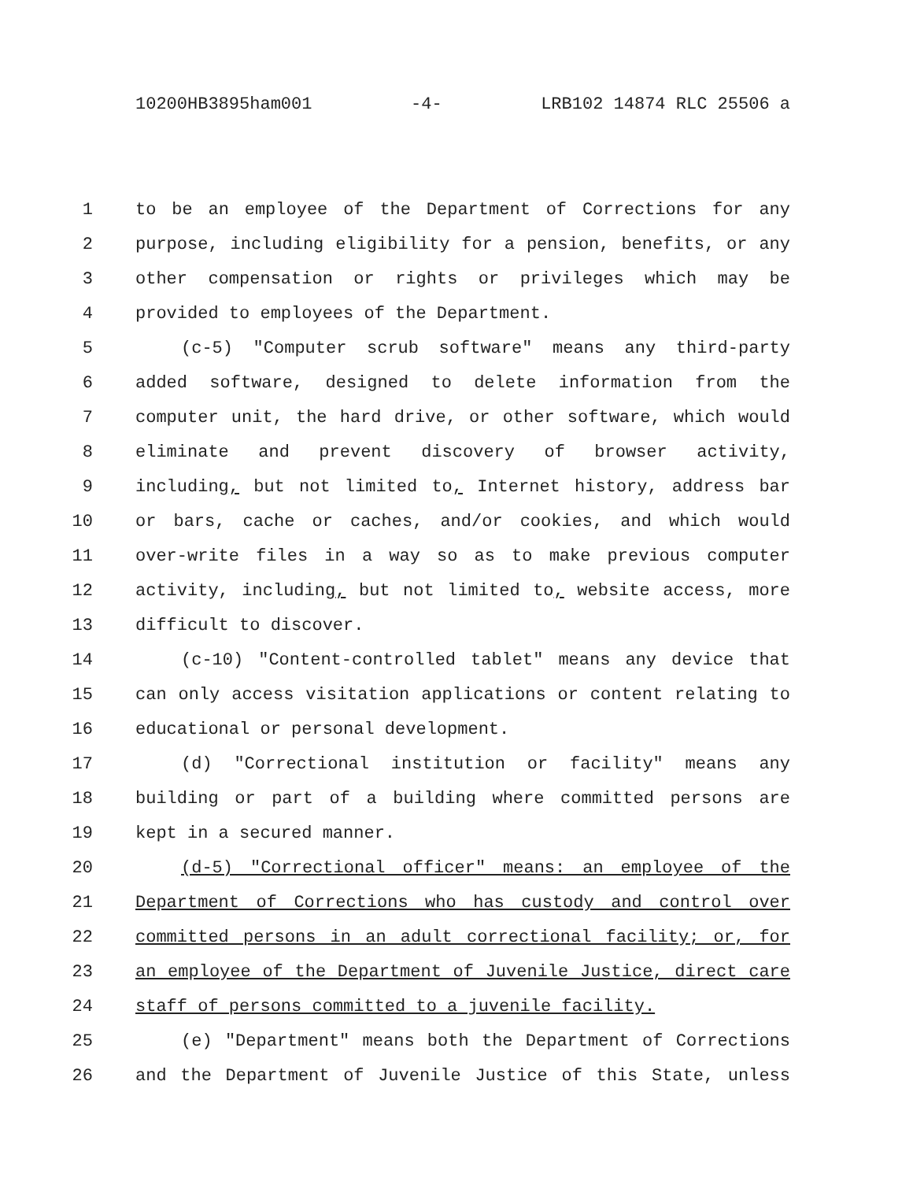10200HB3895ham001 -4- LRB102 14874 RLC 25506 a
1 to be an employee of the Department of Corrections for any
2 purpose, including eligibility for a pension, benefits, or any
3 other compensation or rights or privileges which may be
4 provided to employees of the Department.
5 (c-5) "Computer scrub software" means any third-party
6 added software, designed to delete information from the
7 computer unit, the hard drive, or other software, which would
8 eliminate and prevent discovery of browser activity,
9 including, but not limited to, Internet history, address bar
10 or bars, cache or caches, and/or cookies, and which would
11 over-write files in a way so as to make previous computer
12 activity, including, but not limited to, website access, more
13 difficult to discover.
14 (c-10) "Content-controlled tablet" means any device that
15 can only access visitation applications or content relating to
16 educational or personal development.
17 (d) "Correctional institution or facility" means any
18 building or part of a building where committed persons are
19 kept in a secured manner.
20 (d-5) "Correctional officer" means: an employee of the
21 Department of Corrections who has custody and control over
22 committed persons in an adult correctional facility; or, for
23 an employee of the Department of Juvenile Justice, direct care
24 staff of persons committed to a juvenile facility.
25 (e) "Department" means both the Department of Corrections
26 and the Department of Juvenile Justice of this State, unless